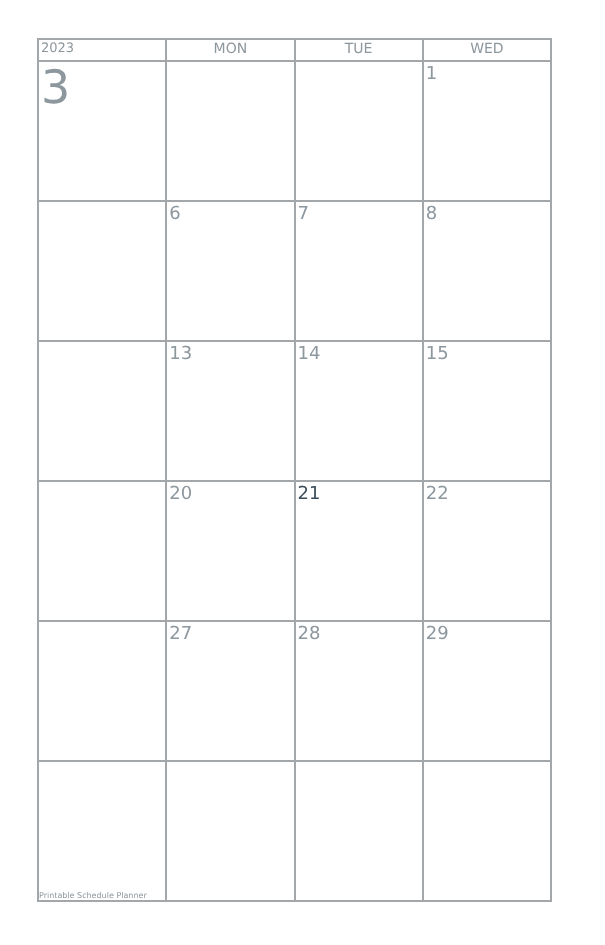| 2023 | MON | TUE | WED |
| --- | --- | --- | --- |
| 3 | | | 1 |
| | 6 | 7 | 8 |
| | 13 | 14 | 15 |
| | 20 | 21 | 22 |
| | 27 | 28 | 29 |
| Printable Schedule Planner | | | |